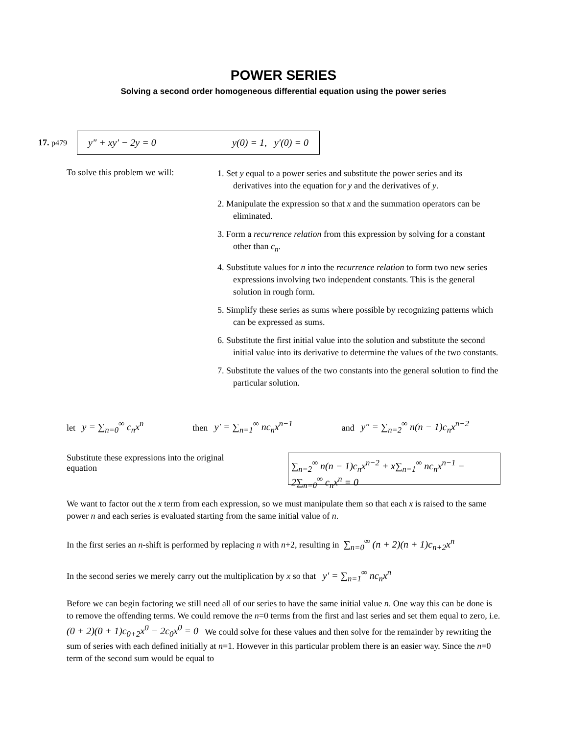POWER SERIES
Solving a second order homogeneous differential equation using the power series
17. p479
y″ + xy′ − 2y = 0 y(0) = 1, y′(0) = 0
To solve this problem we will:
1. Set y equal to a power series and substitute the power series and its derivatives into the equation for y and the derivatives of y.
2. Manipulate the expression so that x and the summation operators can be eliminated.
3. Form a recurrence relation from this expression by solving for a constant other than c<sub>n</sub>.
4. Substitute values for n into the recurrence relation to form two new series expressions involving two independent constants. This is the general solution in rough form.
5. Simplify these series as sums where possible by recognizing patterns which can be expressed as sums.
6. Substitute the first initial value into the solution and substitute the second initial value into its derivative to determine the values of the two constants.
7. Substitute the values of the two constants into the general solution to find the particular solution.
let y = ∑<sub>n=0</sub><sup>∞</sup> c<sub>n</sub>x<sup>n</sup> then y′ = ∑<sub>n=1</sub><sup>∞</sup> nc<sub>n</sub>x<sup>n−1</sup> and y″ = ∑<sub>n=2</sub><sup>∞</sup> n(n − 1)c<sub>n</sub>x<sup>n−2</sup>
Substitute these expressions into the original equation
∑<sub>n=2</sub><sup>∞</sup> n(n − 1)c<sub>n</sub>x<sup>n−2</sup> + x∑<sub>n=1</sub><sup>∞</sup> nc<sub>n</sub>x<sup>n−1</sup> − 2∑<sub>n=0</sub><sup>∞</sup> c<sub>n</sub>x<sup>n</sup> = 0
We want to factor out the x term from each expression, so we must manipulate them so that each x is raised to the same power n and each series is evaluated starting from the same initial value of n.
In the first series an n-shift is performed by replacing n with n+2, resulting in ∑<sub>n=0</sub><sup>∞</sup> (n + 2)(n + 1)c<sub>n+2</sub>x<sup>n</sup>
In the second series we merely carry out the multiplication by x so that y′ = ∑<sub>n=1</sub><sup>∞</sup> nc<sub>n</sub>x<sup>n</sup>
Before we can begin factoring we still need all of our series to have the same initial value n. One way this can be done is to remove the offending terms. We could remove the n=0 terms from the first and last series and set them equal to zero, i.e. (0 + 2)(0 + 1)c<sub>0+2</sub>x<sup>0</sup> − 2c<sub>0</sub>x<sup>0</sup> = 0 We could solve for these values and then solve for the remainder by rewriting the sum of series with each defined initially at n=1. However in this particular problem there is an easier way. Since the n=0 term of the second sum would be equal to